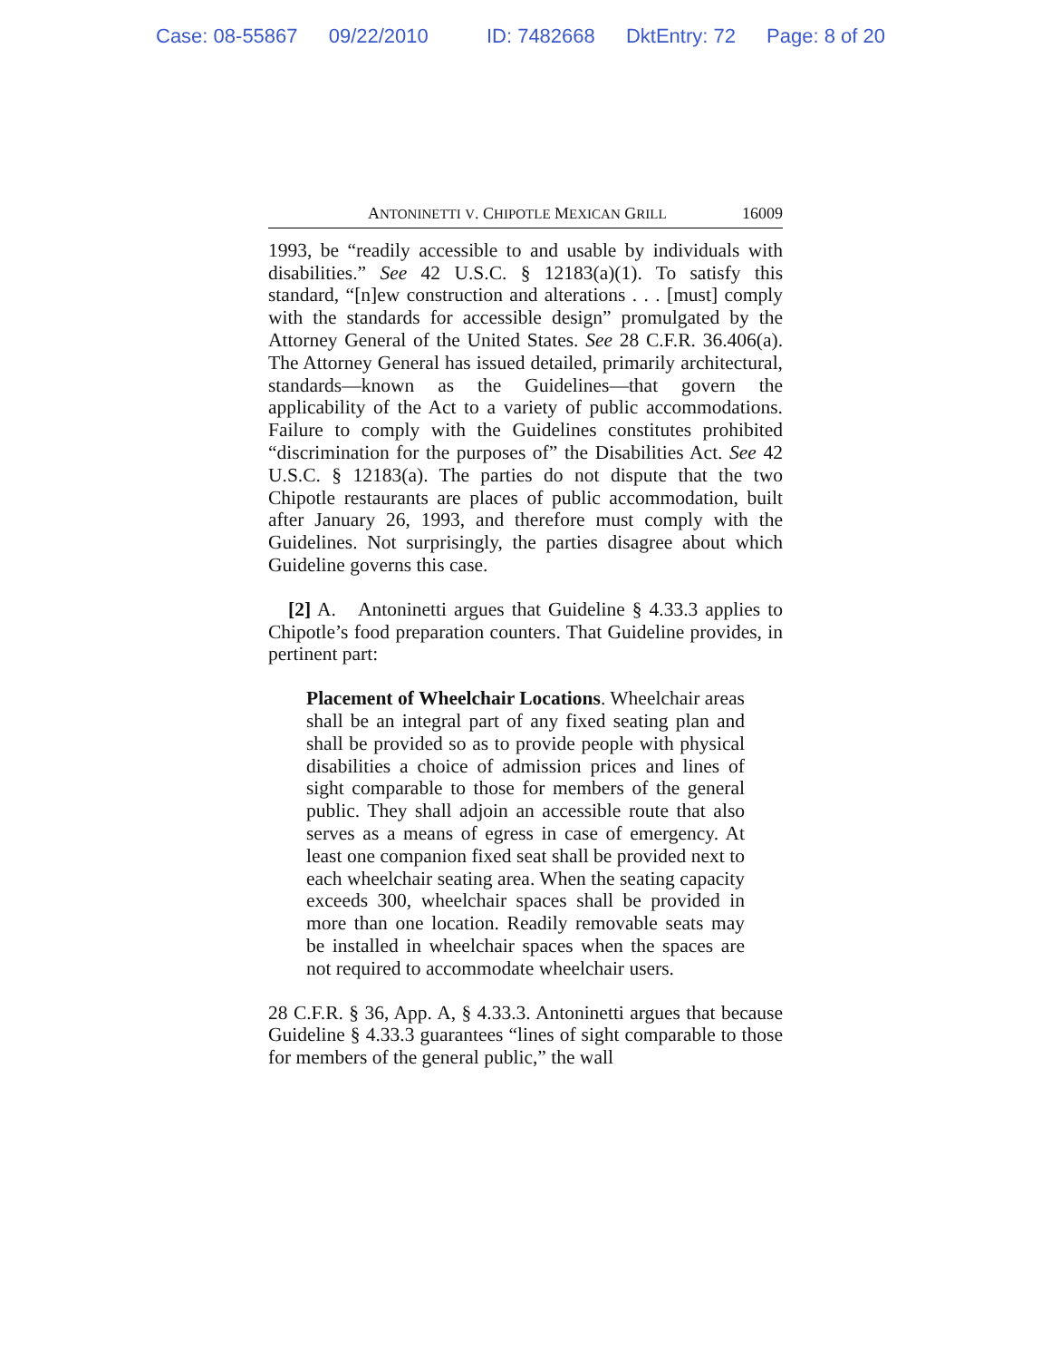Case: 08-55867 09/22/2010 ID: 7482668 DktEntry: 72 Page: 8 of 20
ANTONINETTI V. CHIPOTLE MEXICAN GRILL 16009
1993, be “readily accessible to and usable by individuals with disabilities.” See 42 U.S.C. § 12183(a)(1). To satisfy this standard, “[n]ew construction and alterations . . . [must] comply with the standards for accessible design” promulgated by the Attorney General of the United States. See 28 C.F.R. 36.406(a). The Attorney General has issued detailed, primarily architectural, standards—known as the Guidelines—that govern the applicability of the Act to a variety of public accommodations. Failure to comply with the Guidelines constitutes prohibited “discrimination for the purposes of” the Disabilities Act. See 42 U.S.C. § 12183(a). The parties do not dispute that the two Chipotle restaurants are places of public accommodation, built after January 26, 1993, and therefore must comply with the Guidelines. Not surprisingly, the parties disagree about which Guideline governs this case.
[2] A. Antoninetti argues that Guideline § 4.33.3 applies to Chipotle’s food preparation counters. That Guideline provides, in pertinent part:
Placement of Wheelchair Locations. Wheelchair areas shall be an integral part of any fixed seating plan and shall be provided so as to provide people with physical disabilities a choice of admission prices and lines of sight comparable to those for members of the general public. They shall adjoin an accessible route that also serves as a means of egress in case of emergency. At least one companion fixed seat shall be provided next to each wheelchair seating area. When the seating capacity exceeds 300, wheelchair spaces shall be provided in more than one location. Readily removable seats may be installed in wheelchair spaces when the spaces are not required to accommodate wheelchair users.
28 C.F.R. § 36, App. A, § 4.33.3. Antoninetti argues that because Guideline § 4.33.3 guarantees “lines of sight comparable to those for members of the general public,” the wall